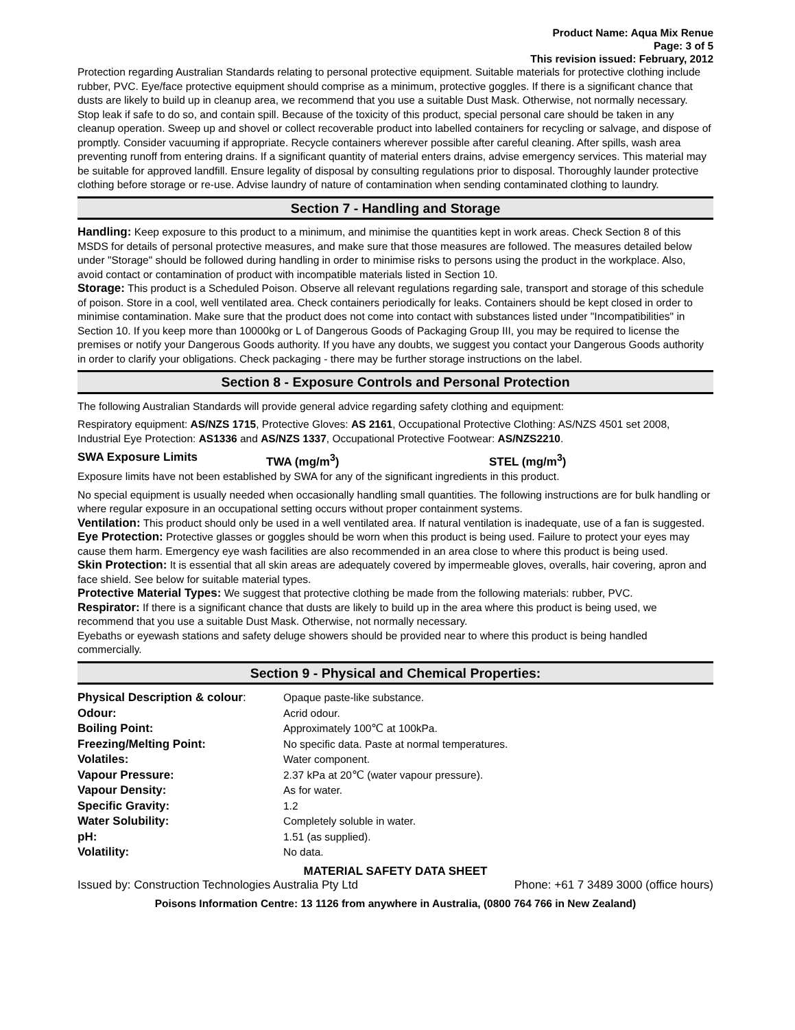Product Name: Aqua Mix Renue
Page: 3 of 5
This revision issued: February, 2012
Protection regarding Australian Standards relating to personal protective equipment. Suitable materials for protective clothing include rubber, PVC. Eye/face protective equipment should comprise as a minimum, protective goggles. If there is a significant chance that dusts are likely to build up in cleanup area, we recommend that you use a suitable Dust Mask. Otherwise, not normally necessary.
Stop leak if safe to do so, and contain spill. Because of the toxicity of this product, special personal care should be taken in any cleanup operation. Sweep up and shovel or collect recoverable product into labelled containers for recycling or salvage, and dispose of promptly. Consider vacuuming if appropriate. Recycle containers wherever possible after careful cleaning. After spills, wash area preventing runoff from entering drains. If a significant quantity of material enters drains, advise emergency services. This material may be suitable for approved landfill. Ensure legality of disposal by consulting regulations prior to disposal. Thoroughly launder protective clothing before storage or re-use. Advise laundry of nature of contamination when sending contaminated clothing to laundry.
Section 7 - Handling and Storage
Handling: Keep exposure to this product to a minimum, and minimise the quantities kept in work areas. Check Section 8 of this MSDS for details of personal protective measures, and make sure that those measures are followed. The measures detailed below under "Storage" should be followed during handling in order to minimise risks to persons using the product in the workplace. Also, avoid contact or contamination of product with incompatible materials listed in Section 10.
Storage: This product is a Scheduled Poison. Observe all relevant regulations regarding sale, transport and storage of this schedule of poison. Store in a cool, well ventilated area. Check containers periodically for leaks. Containers should be kept closed in order to minimise contamination. Make sure that the product does not come into contact with substances listed under "Incompatibilities" in Section 10. If you keep more than 10000kg or L of Dangerous Goods of Packaging Group III, you may be required to license the premises or notify your Dangerous Goods authority. If you have any doubts, we suggest you contact your Dangerous Goods authority in order to clarify your obligations. Check packaging - there may be further storage instructions on the label.
Section 8 - Exposure Controls and Personal Protection
The following Australian Standards will provide general advice regarding safety clothing and equipment:
Respiratory equipment: AS/NZS 1715, Protective Gloves: AS 2161, Occupational Protective Clothing: AS/NZS 4501 set 2008, Industrial Eye Protection: AS1336 and AS/NZS 1337, Occupational Protective Footwear: AS/NZS2210.
| SWA Exposure Limits | TWA (mg/m<sup>3</sup>) | STEL (mg/m<sup>3</sup>) |
Exposure limits have not been established by SWA for any of the significant ingredients in this product.
No special equipment is usually needed when occasionally handling small quantities. The following instructions are for bulk handling or where regular exposure in an occupational setting occurs without proper containment systems.
Ventilation: This product should only be used in a well ventilated area. If natural ventilation is inadequate, use of a fan is suggested.
Eye Protection: Protective glasses or goggles should be worn when this product is being used. Failure to protect your eyes may cause them harm. Emergency eye wash facilities are also recommended in an area close to where this product is being used.
Skin Protection: It is essential that all skin areas are adequately covered by impermeable gloves, overalls, hair covering, apron and face shield. See below for suitable material types.
Protective Material Types: We suggest that protective clothing be made from the following materials: rubber, PVC.
Respirator: If there is a significant chance that dusts are likely to build up in the area where this product is being used, we recommend that you use a suitable Dust Mask. Otherwise, not normally necessary.
Eyebaths or eyewash stations and safety deluge showers should be provided near to where this product is being handled commercially.
Section 9 - Physical and Chemical Properties:
| Physical Description & colour : | Opaque paste-like substance. |
| Odour: | Acrid odour. |
| Boiling Point: | Approximately 100℃ at 100kPa. |
| Freezing/Melting Point: | No specific data. Paste at normal temperatures. |
| Volatiles: | Water component. |
| Vapour Pressure: | 2.37 kPa at 20℃ (water vapour pressure). |
| Vapour Density: | As for water. |
| Specific Gravity: | 1.2 |
| Water Solubility: | Completely soluble in water. |
| pH: | 1.51 (as supplied). |
| Volatility: | No data. |
MATERIAL SAFETY DATA SHEET
Issued by: Construction Technologies Australia Pty Ltd Phone: +61 7 3489 3000 (office hours)
Poisons Information Centre: 13 1126 from anywhere in Australia, (0800 764 766 in New Zealand)